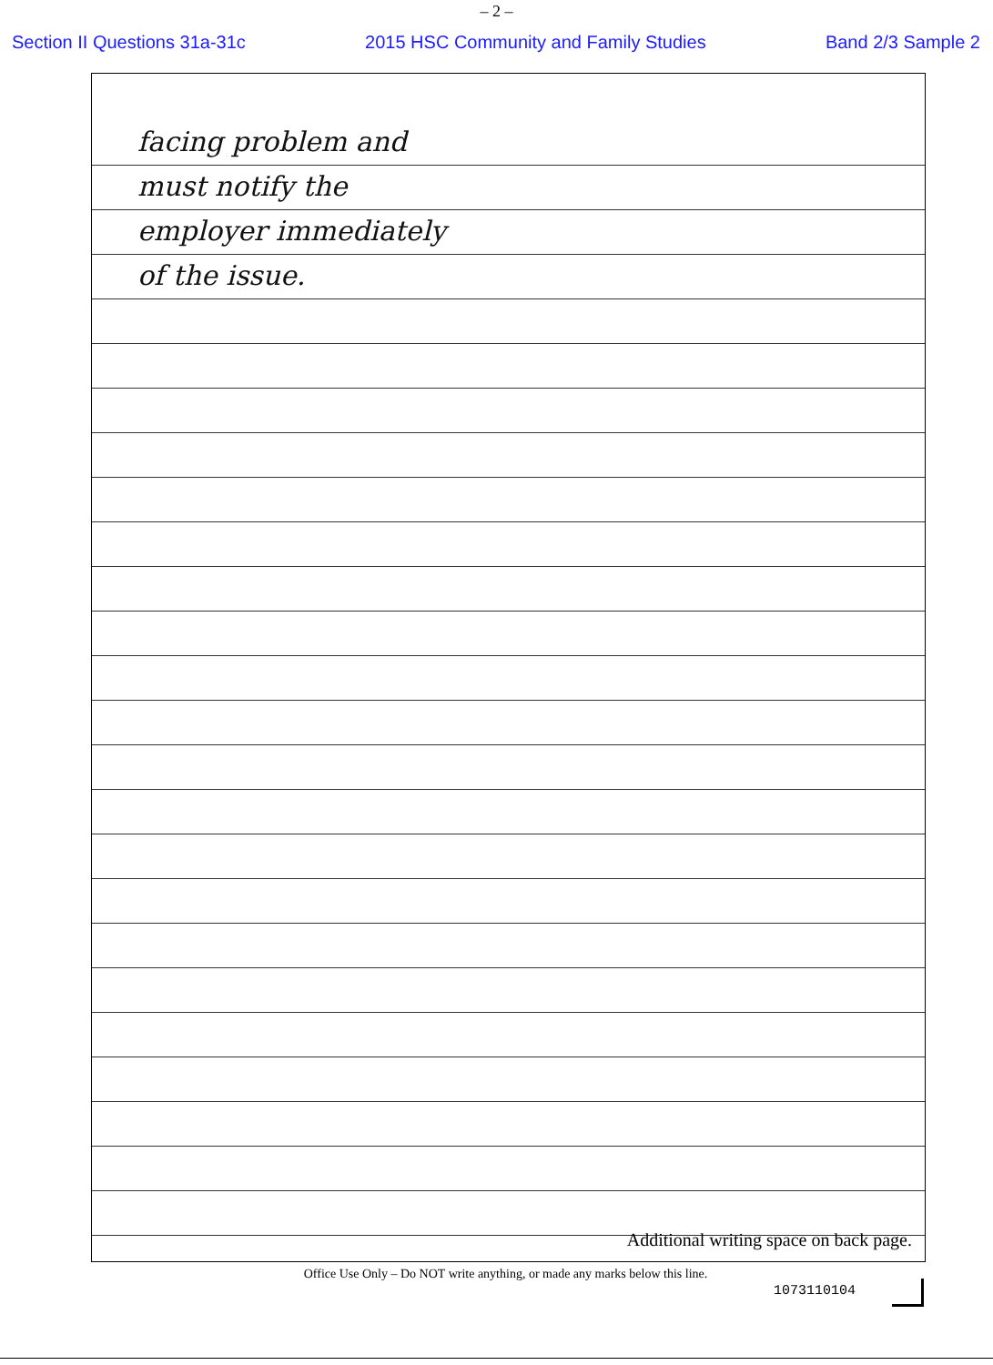– 2 –
Section II Questions 31a-31c 2015 HSC Community and Family Studies Band 2/3 Sample 2
facing problem and
must notify the
employer immediately
of the issue.
Additional writing space on back page.
Office Use Only – Do NOT write anything, or made any marks below this line.
1073110104